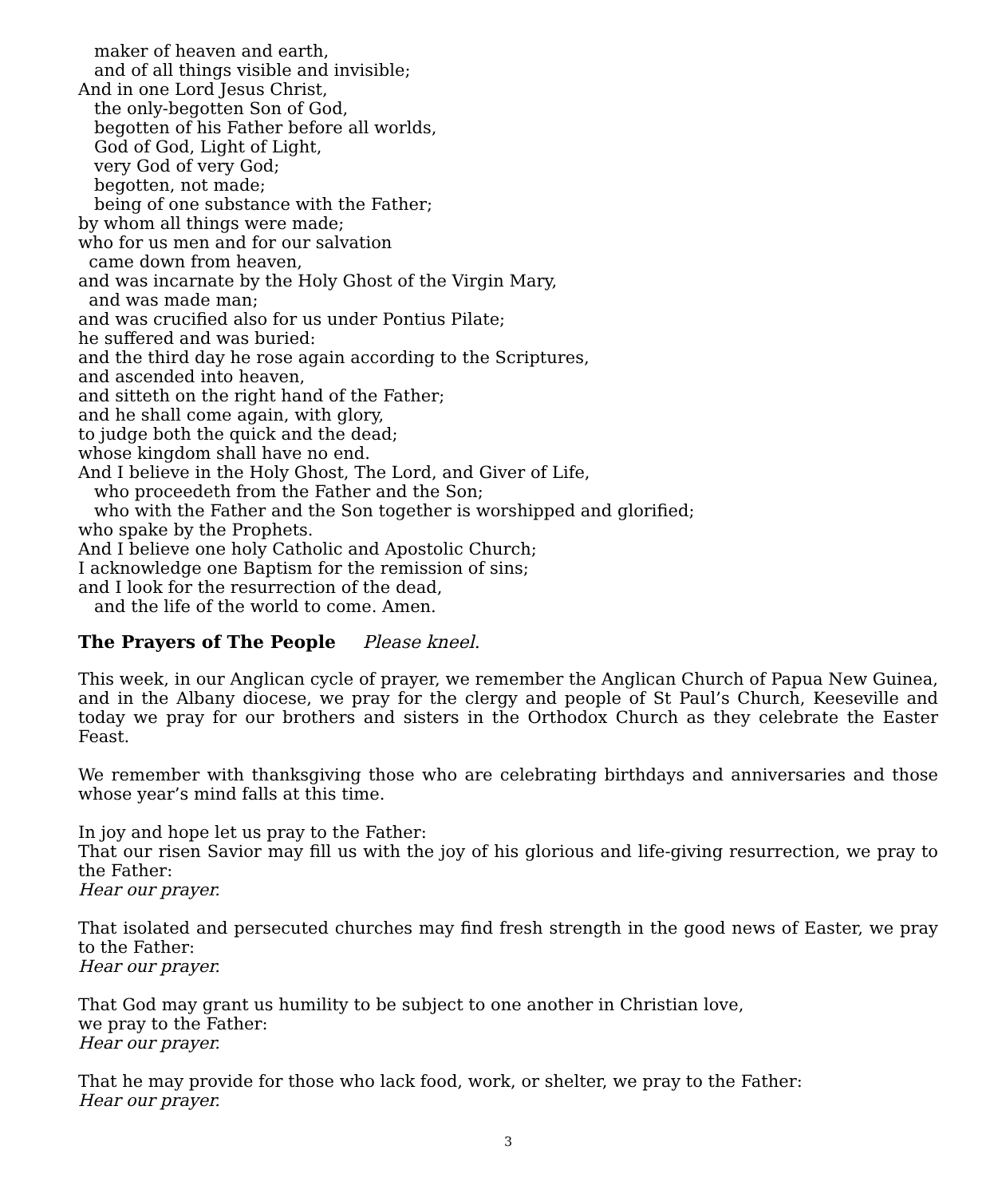maker of heaven and earth, and of all things visible and invisible; And in one Lord Jesus Christ, the only-begotten Son of God, begotten of his Father before all worlds, God of God, Light of Light, very God of very God; begotten, not made; being of one substance with the Father; by whom all things were made; who for us men and for our salvation came down from heaven, and was incarnate by the Holy Ghost of the Virgin Mary, and was made man; and was crucified also for us under Pontius Pilate; he suffered and was buried: and the third day he rose again according to the Scriptures, and ascended into heaven, and sitteth on the right hand of the Father; and he shall come again, with glory, to judge both the quick and the dead; whose kingdom shall have no end. And I believe in the Holy Ghost, The Lord, and Giver of Life, who proceedeth from the Father and the Son; who with the Father and the Son together is worshipped and glorified; who spake by the Prophets. And I believe one holy Catholic and Apostolic Church; I acknowledge one Baptism for the remission of sins; and I look for the resurrection of the dead, and the life of the world to come. Amen.
The Prayers of The People Please kneel.
This week, in our Anglican cycle of prayer, we remember the Anglican Church of Papua New Guinea, and in the Albany diocese, we pray for the clergy and people of St Paul’s Church, Keeseville and today we pray for our brothers and sisters in the Orthodox Church as they celebrate the Easter Feast.
We remember with thanksgiving those who are celebrating birthdays and anniversaries and those whose year’s mind falls at this time.
In joy and hope let us pray to the Father:
That our risen Savior may fill us with the joy of his glorious and life-giving resurrection, we pray to the Father:
Hear our prayer.
That isolated and persecuted churches may find fresh strength in the good news of Easter, we pray to the Father:
Hear our prayer.
That God may grant us humility to be subject to one another in Christian love,
we pray to the Father:
Hear our prayer.
That he may provide for those who lack food, work, or shelter, we pray to the Father:
Hear our prayer.
3